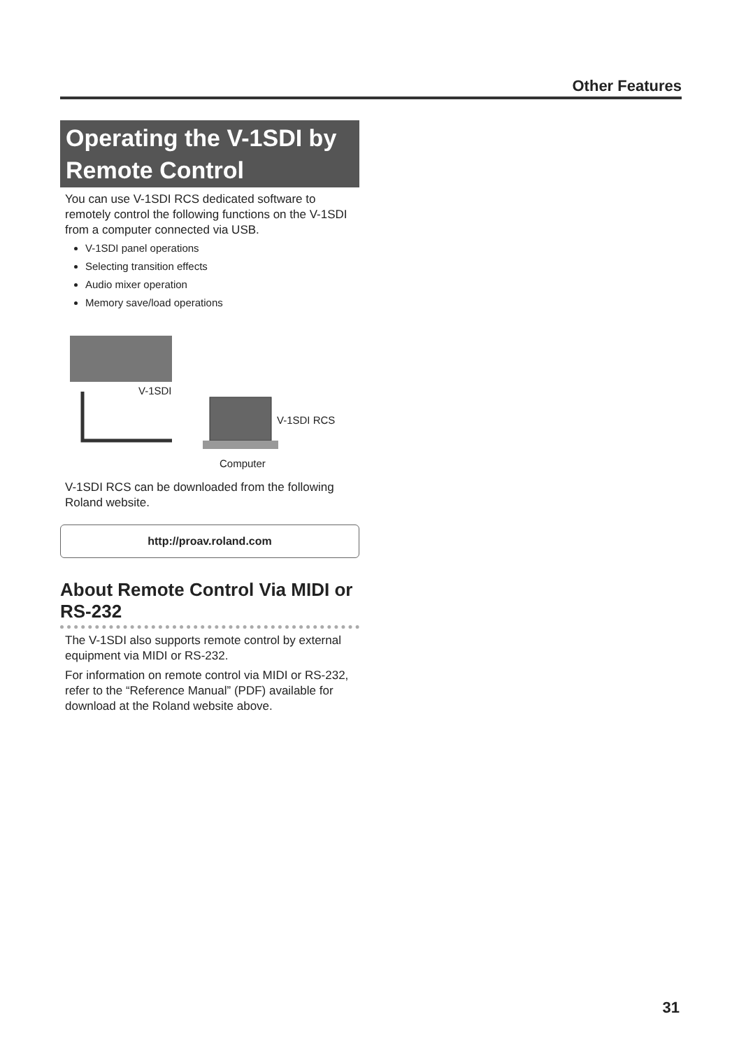Other Features
Operating the V-1SDI by Remote Control
You can use V-1SDI RCS dedicated software to remotely control the following functions on the V-1SDI from a computer connected via USB.
V-1SDI panel operations
Selecting transition effects
Audio mixer operation
Memory save/load operations
V-1SDI
V-1SDI RCS
Computer
V-1SDI RCS can be downloaded from the following Roland website.
http://proav.roland.com
About Remote Control Via MIDI or RS-232
The V-1SDI also supports remote control by external equipment via MIDI or RS-232.
For information on remote control via MIDI or RS-232, refer to the “Reference Manual” (PDF) available for download at the Roland website above.
31